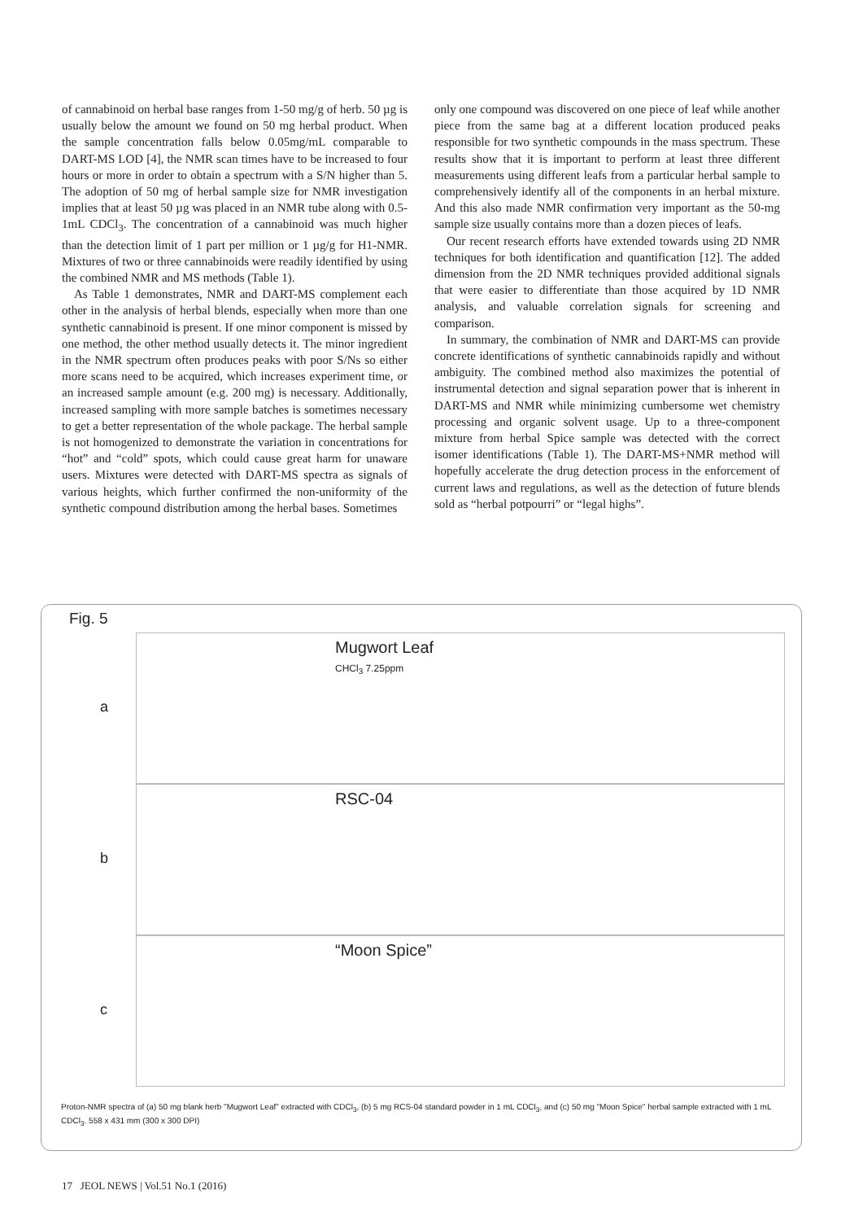of cannabinoid on herbal base ranges from 1-50 mg/g of herb. 50 µg is usually below the amount we found on 50 mg herbal product. When the sample concentration falls below 0.05mg/mL comparable to DART-MS LOD [4], the NMR scan times have to be increased to four hours or more in order to obtain a spectrum with a S/N higher than 5. The adoption of 50 mg of herbal sample size for NMR investigation implies that at least 50 µg was placed in an NMR tube along with 0.5-1mL CDCl<sub>3</sub>. The concentration of a cannabinoid was much higher than the detection limit of 1 part per million or 1 µg/g for H1-NMR. Mixtures of two or three cannabinoids were readily identified by using the combined NMR and MS methods (Table 1).
As Table 1 demonstrates, NMR and DART-MS complement each other in the analysis of herbal blends, especially when more than one synthetic cannabinoid is present. If one minor component is missed by one method, the other method usually detects it. The minor ingredient in the NMR spectrum often produces peaks with poor S/Ns so either more scans need to be acquired, which increases experiment time, or an increased sample amount (e.g. 200 mg) is necessary. Additionally, increased sampling with more sample batches is sometimes necessary to get a better representation of the whole package. The herbal sample is not homogenized to demonstrate the variation in concentrations for “hot” and “cold” spots, which could cause great harm for unaware users. Mixtures were detected with DART-MS spectra as signals of various heights, which further confirmed the non-uniformity of the synthetic compound distribution among the herbal bases. Sometimes
only one compound was discovered on one piece of leaf while another piece from the same bag at a different location produced peaks responsible for two synthetic compounds in the mass spectrum. These results show that it is important to perform at least three different measurements using different leafs from a particular herbal sample to comprehensively identify all of the components in an herbal mixture. And this also made NMR confirmation very important as the 50-mg sample size usually contains more than a dozen pieces of leafs.
Our recent research efforts have extended towards using 2D NMR techniques for both identification and quantification [12]. The added dimension from the 2D NMR techniques provided additional signals that were easier to differentiate than those acquired by 1D NMR analysis, and valuable correlation signals for screening and comparison.
In summary, the combination of NMR and DART-MS can provide concrete identifications of synthetic cannabinoids rapidly and without ambiguity. The combined method also maximizes the potential of instrumental detection and signal separation power that is inherent in DART-MS and NMR while minimizing cumbersome wet chemistry processing and organic solvent usage. Up to a three-component mixture from herbal Spice sample was detected with the correct isomer identifications (Table 1). The DART-MS+NMR method will hopefully accelerate the drug detection process in the enforcement of current laws and regulations, as well as the detection of future blends sold as “herbal potpourri” or “legal highs”.
Fig. 5
a
Mugwort Leaf
CHCl<sub>3</sub> 7.25ppm
b
RSC-04
c
“Moon Spice”
Proton-NMR spectra of (a) 50 mg blank herb "Mugwort Leaf" extracted with CDCl<sub>3</sub>, (b) 5 mg RCS-04 standard powder in 1 mL CDCl<sub>3</sub>, and (c) 50 mg "Moon Spice" herbal sample extracted with 1 mL CDCl<sub>3</sub>. 558 x 431 mm (300 x 300 DPI)
17 JEOL NEWS | Vol.51 No.1 (2016)